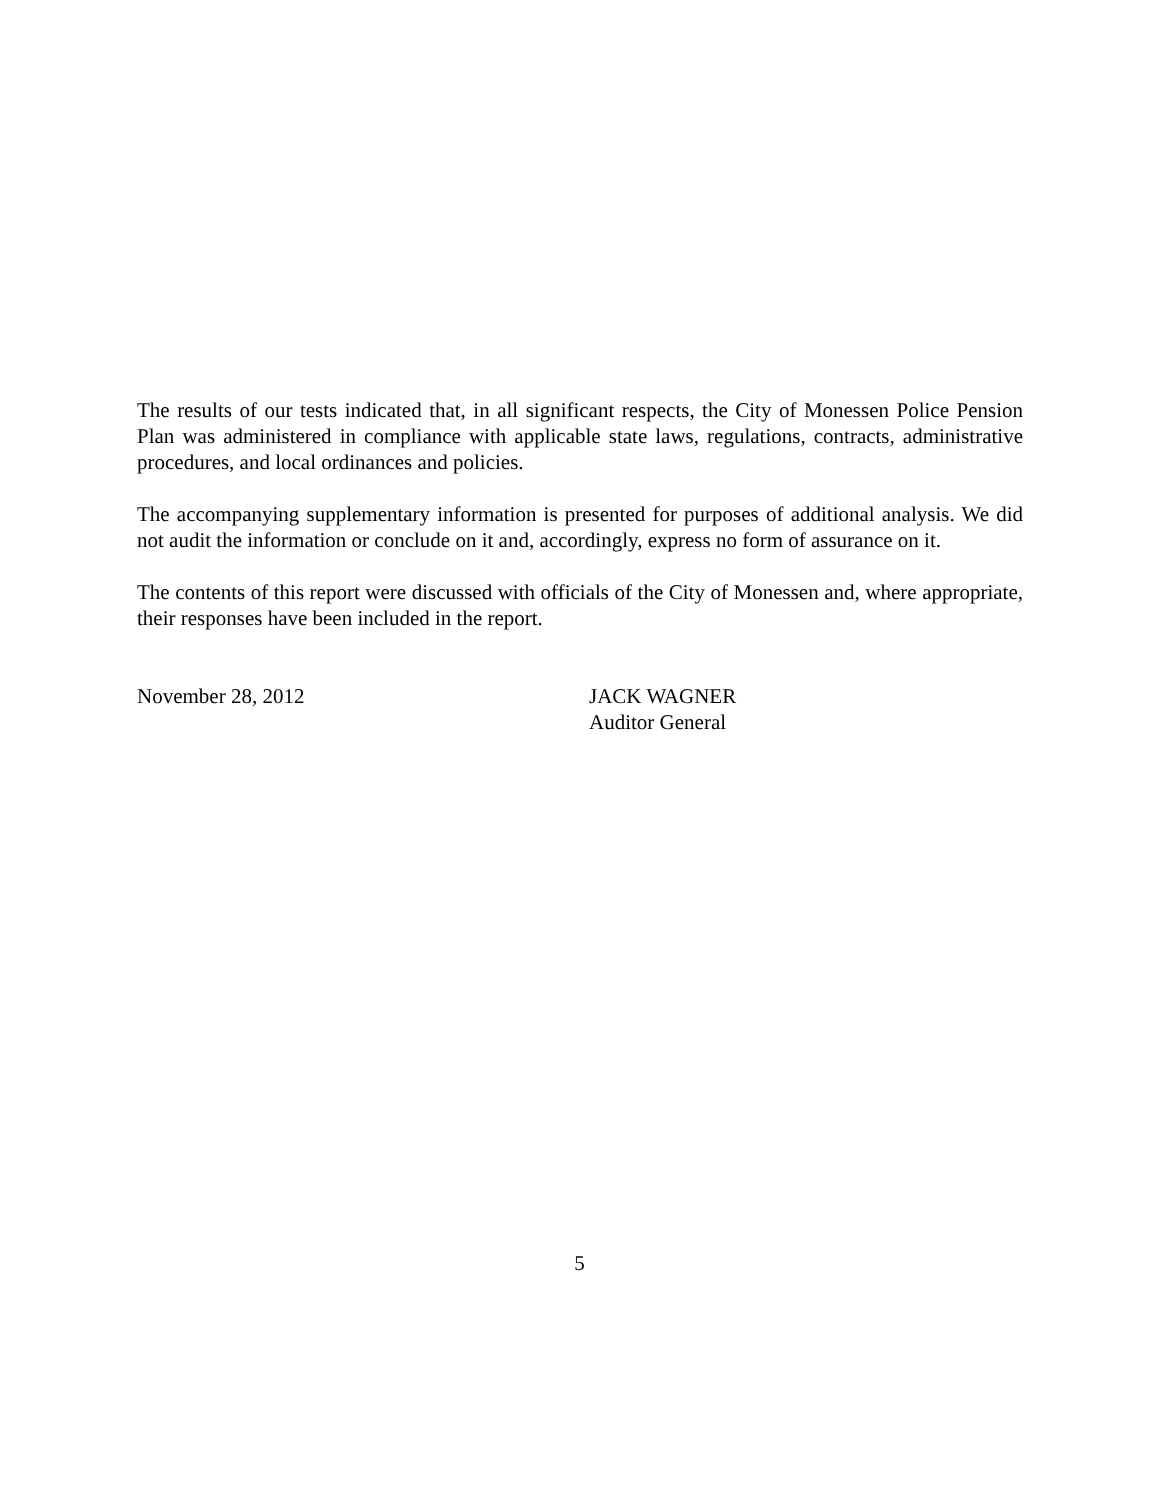The results of our tests indicated that, in all significant respects, the City of Monessen Police Pension Plan was administered in compliance with applicable state laws, regulations, contracts, administrative procedures, and local ordinances and policies.
The accompanying supplementary information is presented for purposes of additional analysis. We did not audit the information or conclude on it and, accordingly, express no form of assurance on it.
The contents of this report were discussed with officials of the City of Monessen and, where appropriate, their responses have been included in the report.
November 28, 2012 JACK WAGNER
Auditor General
5